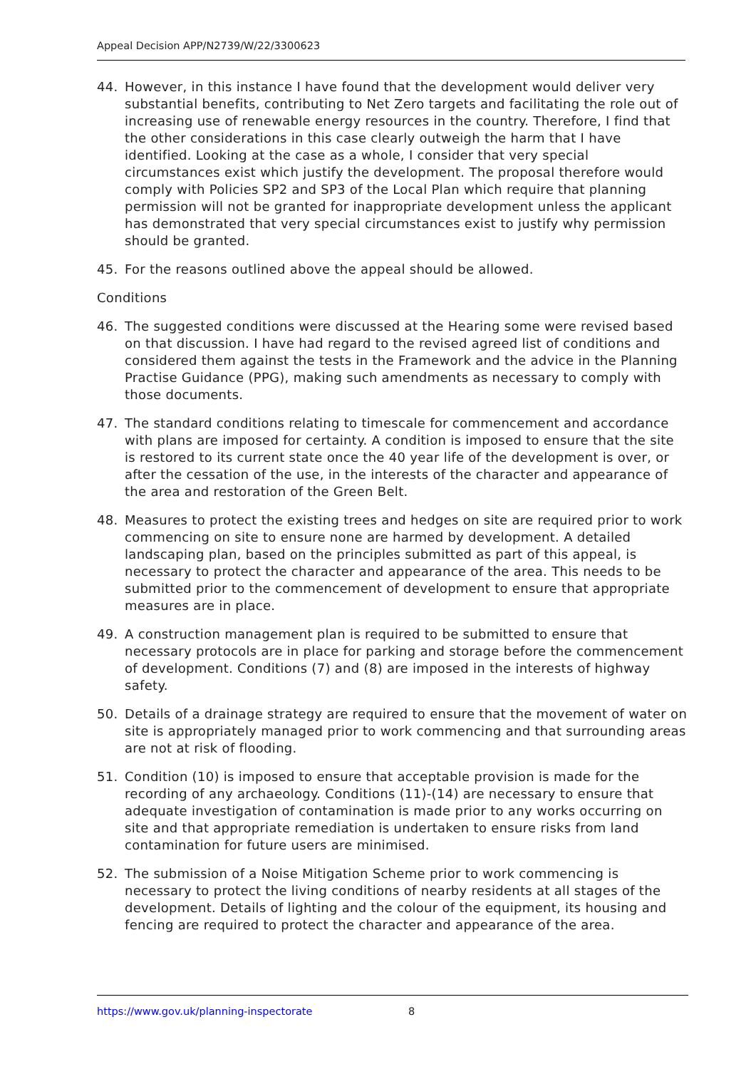Appeal Decision APP/N2739/W/22/3300623
44. However, in this instance I have found that the development would deliver very substantial benefits, contributing to Net Zero targets and facilitating the role out of increasing use of renewable energy resources in the country. Therefore, I find that the other considerations in this case clearly outweigh the harm that I have identified. Looking at the case as a whole, I consider that very special circumstances exist which justify the development. The proposal therefore would comply with Policies SP2 and SP3 of the Local Plan which require that planning permission will not be granted for inappropriate development unless the applicant has demonstrated that very special circumstances exist to justify why permission should be granted.
45. For the reasons outlined above the appeal should be allowed.
Conditions
46. The suggested conditions were discussed at the Hearing some were revised based on that discussion. I have had regard to the revised agreed list of conditions and considered them against the tests in the Framework and the advice in the Planning Practise Guidance (PPG), making such amendments as necessary to comply with those documents.
47. The standard conditions relating to timescale for commencement and accordance with plans are imposed for certainty. A condition is imposed to ensure that the site is restored to its current state once the 40 year life of the development is over, or after the cessation of the use, in the interests of the character and appearance of the area and restoration of the Green Belt.
48. Measures to protect the existing trees and hedges on site are required prior to work commencing on site to ensure none are harmed by development. A detailed landscaping plan, based on the principles submitted as part of this appeal, is necessary to protect the character and appearance of the area. This needs to be submitted prior to the commencement of development to ensure that appropriate measures are in place.
49. A construction management plan is required to be submitted to ensure that necessary protocols are in place for parking and storage before the commencement of development. Conditions (7) and (8) are imposed in the interests of highway safety.
50. Details of a drainage strategy are required to ensure that the movement of water on site is appropriately managed prior to work commencing and that surrounding areas are not at risk of flooding.
51. Condition (10) is imposed to ensure that acceptable provision is made for the recording of any archaeology. Conditions (11)-(14) are necessary to ensure that adequate investigation of contamination is made prior to any works occurring on site and that appropriate remediation is undertaken to ensure risks from land contamination for future users are minimised.
52. The submission of a Noise Mitigation Scheme prior to work commencing is necessary to protect the living conditions of nearby residents at all stages of the development. Details of lighting and the colour of the equipment, its housing and fencing are required to protect the character and appearance of the area.
https://www.gov.uk/planning-inspectorate 8